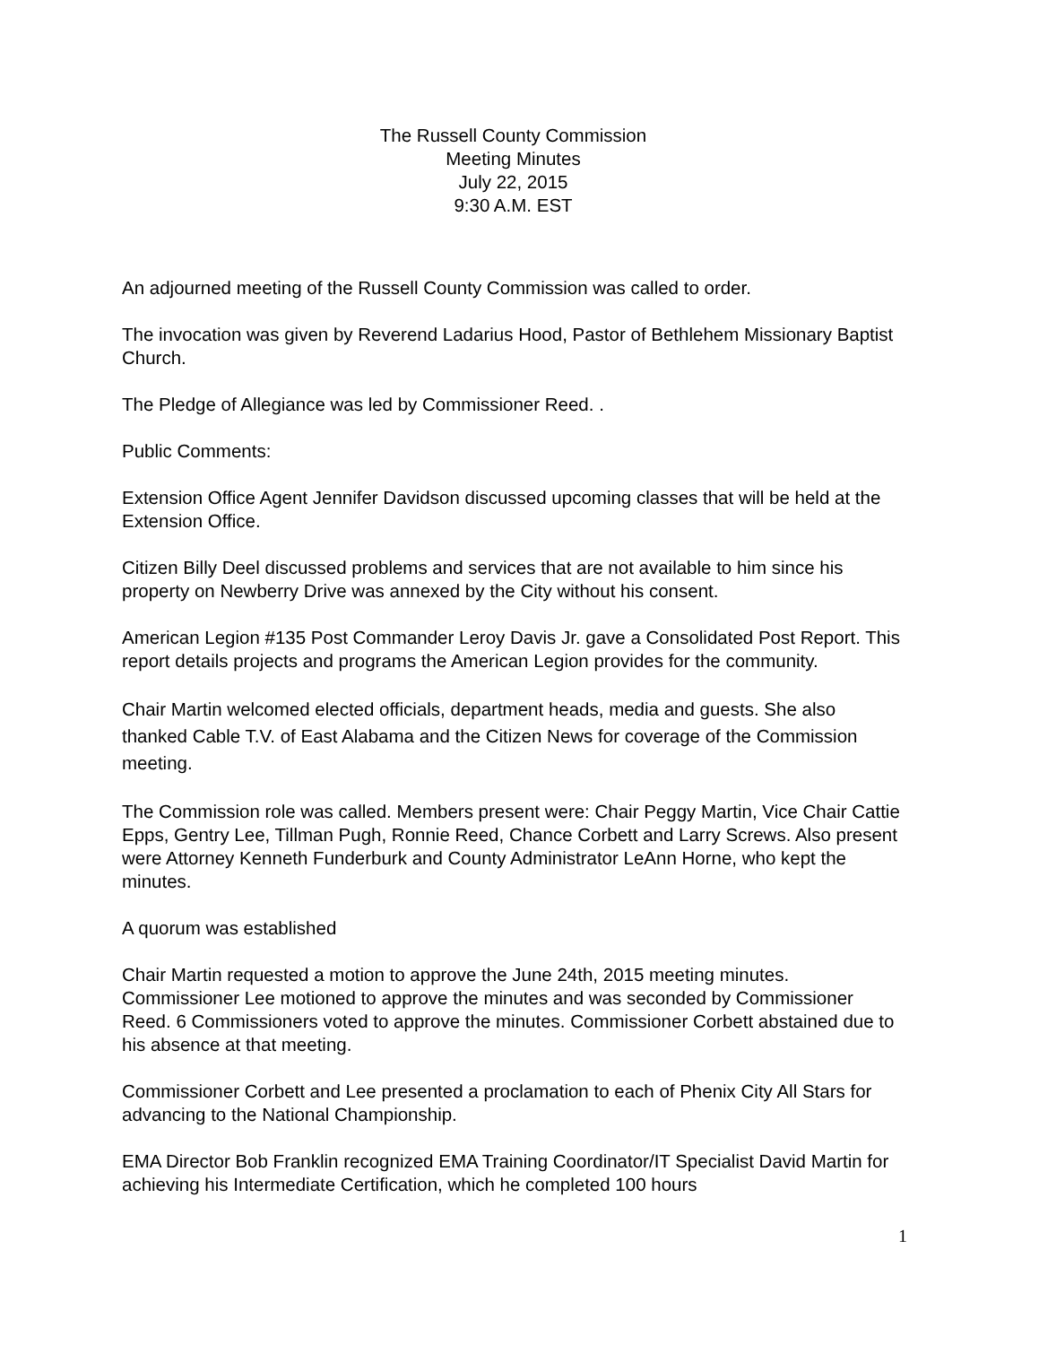The Russell County Commission
Meeting Minutes
July 22, 2015
9:30 A.M. EST
An adjourned meeting of the Russell County Commission was called to order.
The invocation was given by Reverend Ladarius Hood, Pastor of Bethlehem Missionary Baptist Church.
The Pledge of Allegiance was led by Commissioner Reed. .
Public Comments:
Extension Office Agent Jennifer Davidson discussed upcoming classes that will be held at the Extension Office.
Citizen Billy Deel discussed problems and services that are not available to him since his property on Newberry Drive was annexed by the City without his consent.
American Legion #135 Post Commander Leroy Davis Jr. gave a Consolidated Post Report. This report details projects and programs the American Legion provides for the community.
Chair Martin welcomed elected officials, department heads, media and guests. She also thanked Cable T.V. of East Alabama and the Citizen News for coverage of the Commission meeting.
The Commission role was called. Members present were: Chair Peggy Martin, Vice Chair Cattie Epps, Gentry Lee, Tillman Pugh, Ronnie Reed, Chance Corbett and Larry Screws. Also present were Attorney Kenneth Funderburk and County Administrator LeAnn Horne, who kept the minutes.
A quorum was established
Chair Martin requested a motion to approve the June 24th, 2015 meeting minutes. Commissioner Lee motioned to approve the minutes and was seconded by Commissioner Reed. 6 Commissioners voted to approve the minutes. Commissioner Corbett abstained due to his absence at that meeting.
Commissioner Corbett and Lee presented a proclamation to each of Phenix City All Stars for advancing to the National Championship.
EMA Director Bob Franklin recognized EMA Training Coordinator/IT Specialist David Martin for achieving his Intermediate Certification, which he completed 100 hours
1